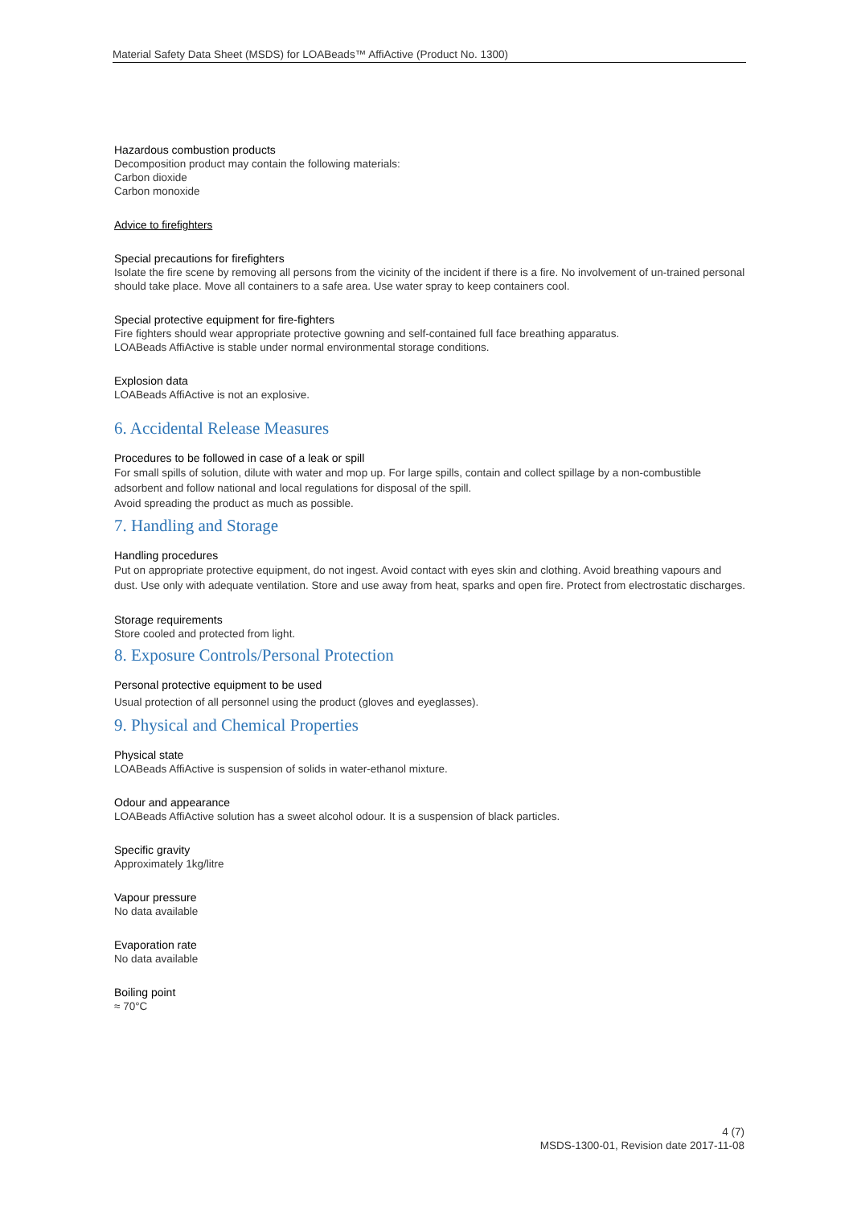Material Safety Data Sheet (MSDS) for LOABeads™ AffiActive (Product No. 1300)
Hazardous combustion products
Decomposition product may contain the following materials:
Carbon dioxide
Carbon monoxide
Advice to firefighters
Special precautions for firefighters
Isolate the fire scene by removing all persons from the vicinity of the incident if there is a fire. No involvement of un-trained personal should take place. Move all containers to a safe area. Use water spray to keep containers cool.
Special protective equipment for fire-fighters
Fire fighters should wear appropriate protective gowning and self-contained full face breathing apparatus.
LOABeads AffiActive is stable under normal environmental storage conditions.
Explosion data
LOABeads AffiActive is not an explosive.
6. Accidental Release Measures
Procedures to be followed in case of a leak or spill
For small spills of solution, dilute with water and mop up. For large spills, contain and collect spillage by a non-combustible adsorbent and follow national and local regulations for disposal of the spill.
Avoid spreading the product as much as possible.
7. Handling and Storage
Handling procedures
Put on appropriate protective equipment, do not ingest. Avoid contact with eyes skin and clothing. Avoid breathing vapours and dust. Use only with adequate ventilation. Store and use away from heat, sparks and open fire. Protect from electrostatic discharges.
Storage requirements
Store cooled and protected from light.
8. Exposure Controls/Personal Protection
Personal protective equipment to be used
Usual protection of all personnel using the product (gloves and eyeglasses).
9. Physical and Chemical Properties
Physical state
LOABeads AffiActive is suspension of solids in water-ethanol mixture.
Odour and appearance
LOABeads AffiActive solution has a sweet alcohol odour. It is a suspension of black particles.
Specific gravity
Approximately 1kg/litre
Vapour pressure
No data available
Evaporation rate
No data available
Boiling point
≈ 70°C
4 (7)
MSDS-1300-01, Revision date 2017-11-08